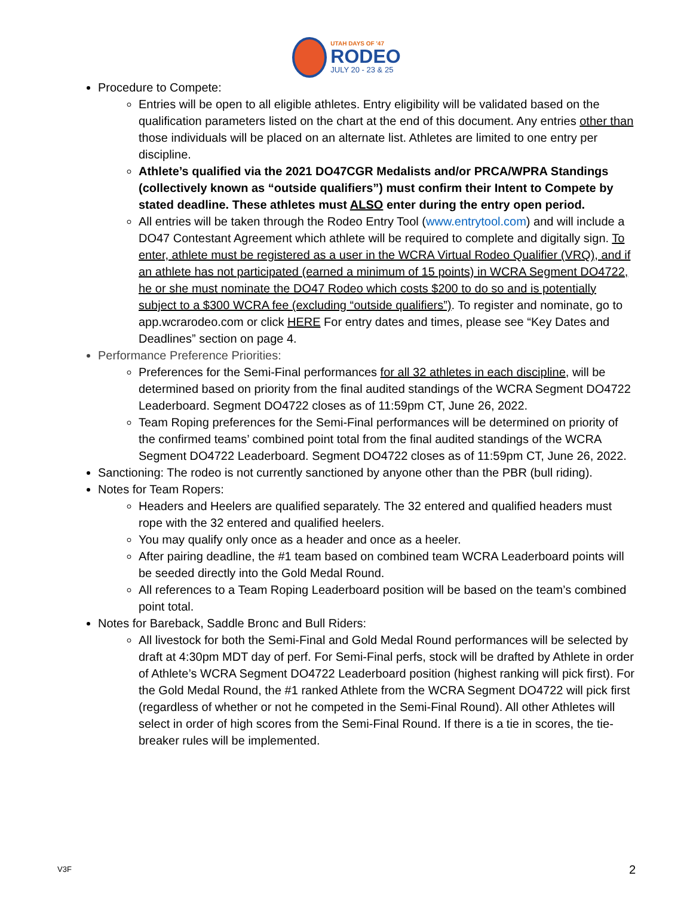UTAH DAYS OF '47
RODEO
JULY 20 - 23 & 25
Procedure to Compete:
Entries will be open to all eligible athletes. Entry eligibility will be validated based on the qualification parameters listed on the chart at the end of this document. Any entries other than those individuals will be placed on an alternate list. Athletes are limited to one entry per discipline.
Athlete’s qualified via the 2021 DO47CGR Medalists and/or PRCA/WPRA Standings (collectively known as “outside qualifiers”) must confirm their Intent to Compete by stated deadline. These athletes must ALSO enter during the entry open period.
All entries will be taken through the Rodeo Entry Tool (www.entrytool.com) and will include a DO47 Contestant Agreement which athlete will be required to complete and digitally sign. To enter, athlete must be registered as a user in the WCRA Virtual Rodeo Qualifier (VRQ), and if an athlete has not participated (earned a minimum of 15 points) in WCRA Segment DO4722, he or she must nominate the DO47 Rodeo which costs $200 to do so and is potentially subject to a $300 WCRA fee (excluding “outside qualifiers”). To register and nominate, go to app.wcrarodeo.com or click HERE For entry dates and times, please see “Key Dates and Deadlines” section on page 4.
Performance Preference Priorities:
Preferences for the Semi-Final performances for all 32 athletes in each discipline, will be determined based on priority from the final audited standings of the WCRA Segment DO4722 Leaderboard. Segment DO4722 closes as of 11:59pm CT, June 26, 2022.
Team Roping preferences for the Semi-Final performances will be determined on priority of the confirmed teams’ combined point total from the final audited standings of the WCRA Segment DO4722 Leaderboard. Segment DO4722 closes as of 11:59pm CT, June 26, 2022.
Sanctioning: The rodeo is not currently sanctioned by anyone other than the PBR (bull riding).
Notes for Team Ropers:
Headers and Heelers are qualified separately. The 32 entered and qualified headers must rope with the 32 entered and qualified heelers.
You may qualify only once as a header and once as a heeler.
After pairing deadline, the #1 team based on combined team WCRA Leaderboard points will be seeded directly into the Gold Medal Round.
All references to a Team Roping Leaderboard position will be based on the team’s combined point total.
Notes for Bareback, Saddle Bronc and Bull Riders:
All livestock for both the Semi-Final and Gold Medal Round performances will be selected by draft at 4:30pm MDT day of perf. For Semi-Final perfs, stock will be drafted by Athlete in order of Athlete’s WCRA Segment DO4722 Leaderboard position (highest ranking will pick first). For the Gold Medal Round, the #1 ranked Athlete from the WCRA Segment DO4722 will pick first (regardless of whether or not he competed in the Semi-Final Round). All other Athletes will select in order of high scores from the Semi-Final Round. If there is a tie in scores, the tie-breaker rules will be implemented.
V3F 2